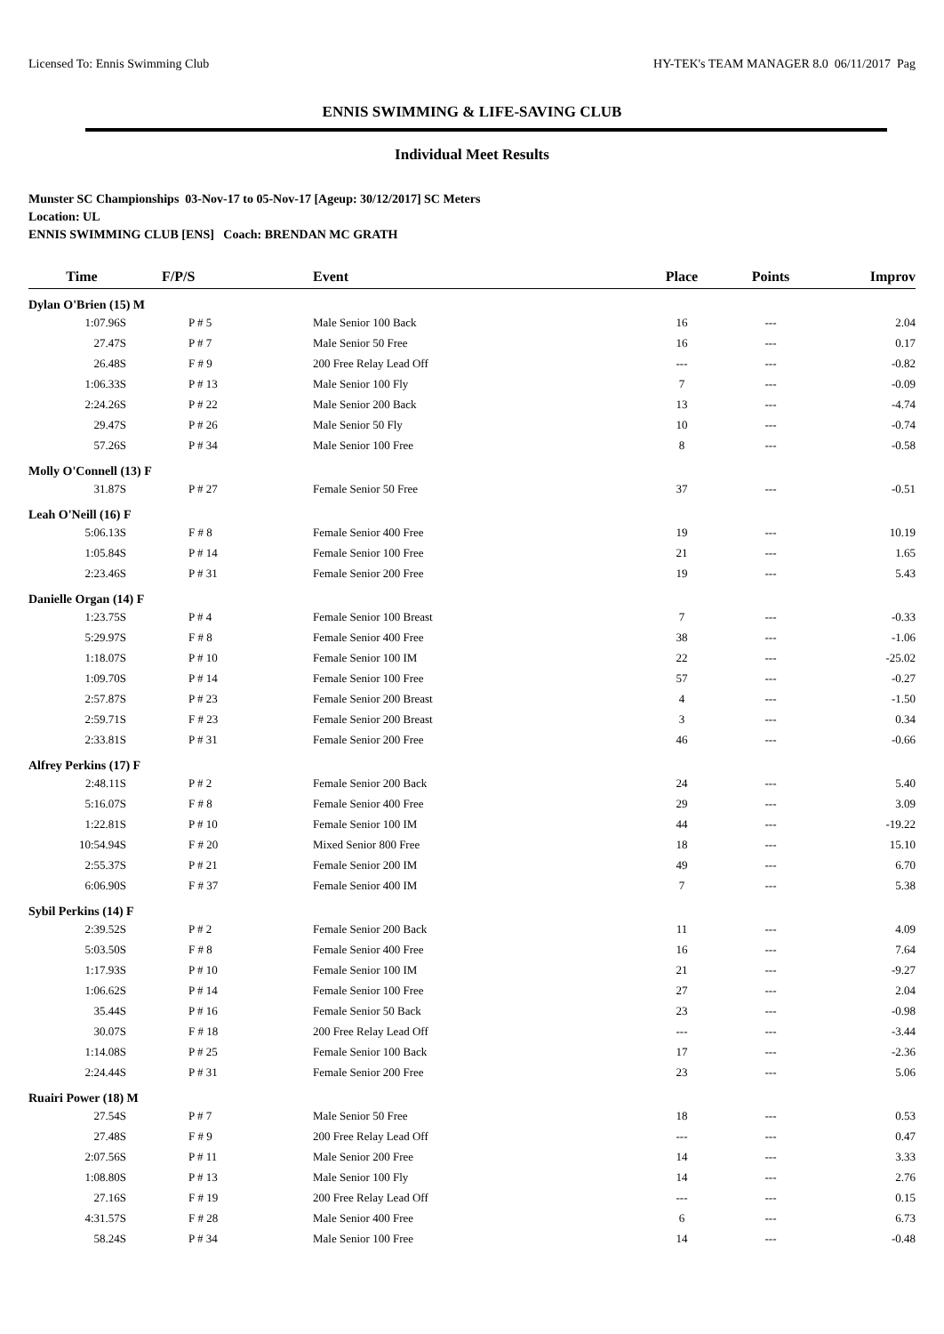Licensed To: Ennis Swimming Club HY-TEK's TEAM MANAGER 8.0 06/11/2017 Pag
ENNIS SWIMMING & LIFE-SAVING CLUB
Individual Meet Results
Munster SC Championships 03-Nov-17 to 05-Nov-17 [Ageup: 30/12/2017] SC Meters
Location: UL
ENNIS SWIMMING CLUB [ENS] Coach: BRENDAN MC GRATH
| Time | F/P/S | Event | Place | Points | Improv |
| --- | --- | --- | --- | --- | --- |
| Dylan O'Brien (15) M | | | | | |
| 1:07.96S | P # 5 | Male Senior 100 Back | 16 | --- | 2.04 |
| 27.47S | P # 7 | Male Senior 50 Free | 16 | --- | 0.17 |
| 26.48S | F # 9 | 200 Free Relay Lead Off | --- | --- | -0.82 |
| 1:06.33S | P # 13 | Male Senior 100 Fly | 7 | --- | -0.09 |
| 2:24.26S | P # 22 | Male Senior 200 Back | 13 | --- | -4.74 |
| 29.47S | P # 26 | Male Senior 50 Fly | 10 | --- | -0.74 |
| 57.26S | P # 34 | Male Senior 100 Free | 8 | --- | -0.58 |
| Molly O'Connell (13) F | | | | | |
| 31.87S | P # 27 | Female Senior 50 Free | 37 | --- | -0.51 |
| Leah O'Neill (16) F | | | | | |
| 5:06.13S | F # 8 | Female Senior 400 Free | 19 | --- | 10.19 |
| 1:05.84S | P # 14 | Female Senior 100 Free | 21 | --- | 1.65 |
| 2:23.46S | P # 31 | Female Senior 200 Free | 19 | --- | 5.43 |
| Danielle Organ (14) F | | | | | |
| 1:23.75S | P # 4 | Female Senior 100 Breast | 7 | --- | -0.33 |
| 5:29.97S | F # 8 | Female Senior 400 Free | 38 | --- | -1.06 |
| 1:18.07S | P # 10 | Female Senior 100 IM | 22 | --- | -25.02 |
| 1:09.70S | P # 14 | Female Senior 100 Free | 57 | --- | -0.27 |
| 2:57.87S | P # 23 | Female Senior 200 Breast | 4 | --- | -1.50 |
| 2:59.71S | F # 23 | Female Senior 200 Breast | 3 | --- | 0.34 |
| 2:33.81S | P # 31 | Female Senior 200 Free | 46 | --- | -0.66 |
| Alfrey Perkins (17) F | | | | | |
| 2:48.11S | P # 2 | Female Senior 200 Back | 24 | --- | 5.40 |
| 5:16.07S | F # 8 | Female Senior 400 Free | 29 | --- | 3.09 |
| 1:22.81S | P # 10 | Female Senior 100 IM | 44 | --- | -19.22 |
| 10:54.94S | F # 20 | Mixed Senior 800 Free | 18 | --- | 15.10 |
| 2:55.37S | P # 21 | Female Senior 200 IM | 49 | --- | 6.70 |
| 6:06.90S | F # 37 | Female Senior 400 IM | 7 | --- | 5.38 |
| Sybil Perkins (14) F | | | | | |
| 2:39.52S | P # 2 | Female Senior 200 Back | 11 | --- | 4.09 |
| 5:03.50S | F # 8 | Female Senior 400 Free | 16 | --- | 7.64 |
| 1:17.93S | P # 10 | Female Senior 100 IM | 21 | --- | -9.27 |
| 1:06.62S | P # 14 | Female Senior 100 Free | 27 | --- | 2.04 |
| 35.44S | P # 16 | Female Senior 50 Back | 23 | --- | -0.98 |
| 30.07S | F # 18 | 200 Free Relay Lead Off | --- | --- | -3.44 |
| 1:14.08S | P # 25 | Female Senior 100 Back | 17 | --- | -2.36 |
| 2:24.44S | P # 31 | Female Senior 200 Free | 23 | --- | 5.06 |
| Ruairi Power (18) M | | | | | |
| 27.54S | P # 7 | Male Senior 50 Free | 18 | --- | 0.53 |
| 27.48S | F # 9 | 200 Free Relay Lead Off | --- | --- | 0.47 |
| 2:07.56S | P # 11 | Male Senior 200 Free | 14 | --- | 3.33 |
| 1:08.80S | P # 13 | Male Senior 100 Fly | 14 | --- | 2.76 |
| 27.16S | F # 19 | 200 Free Relay Lead Off | --- | --- | 0.15 |
| 4:31.57S | F # 28 | Male Senior 400 Free | 6 | --- | 6.73 |
| 58.24S | P # 34 | Male Senior 100 Free | 14 | --- | -0.48 |